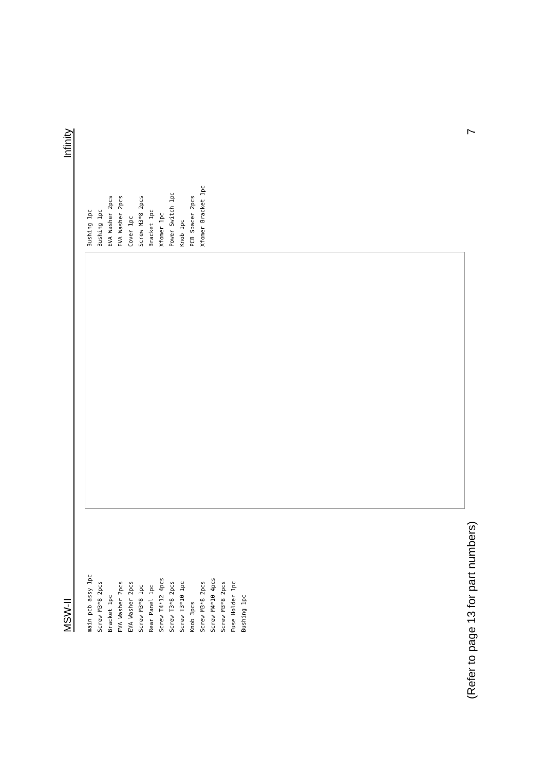MSW-II Infinity
main pcb assy 1pc
Screw M3*8 2pcs
Bracket 1pc
EVA Washer 2pcs
EVA Washer 2pcs
Screw M3*8 1pc
Rear Panel 1pc
Screw T4*12 4pcs
Screw T3*8 2pcs
Screw T3*10 1pc
Knob 3pcs
Screw M3*8 2pcs
Screw M4*10 4pcs
Screw M3*8 2pcs
Fuse Holder 1pc
Bushing 1pc
Bushing 1pc
Bushing 1pc
EVA Washer 2pcs
EVA Washer 2pcs
Cover 1pc
Screw M3*8 2pcs
Bracket 1pc
Xfomer 1pc
Power Switch 1pc
Knob 1pc
PCB Spacer 2pcs
Xfomer Bracket 1pc
(Refer to page 13 for part numbers) 7